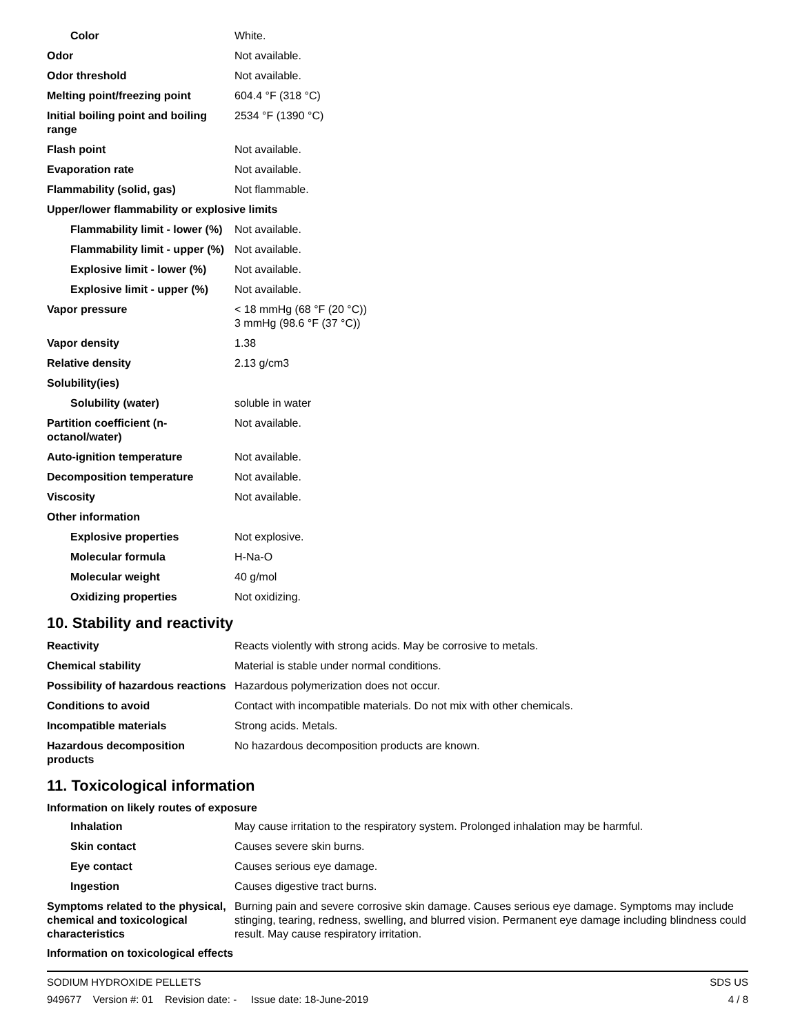| Color | White. |
| Odor | Not available. |
| Odor threshold | Not available. |
| Melting point/freezing point | 604.4 °F (318 °C) |
| Initial boiling point and boiling range | 2534 °F (1390 °C) |
| Flash point | Not available. |
| Evaporation rate | Not available. |
| Flammability (solid, gas) | Not flammable. |
| Upper/lower flammability or explosive limits | |
| Flammability limit - lower (%) | Not available. |
| Flammability limit - upper (%) | Not available. |
| Explosive limit - lower (%) | Not available. |
| Explosive limit - upper (%) | Not available. |
| Vapor pressure | < 18 mmHg (68 °F (20 °C)) 3 mmHg (98.6 °F (37 °C)) |
| Vapor density | 1.38 |
| Relative density | 2.13 g/cm3 |
| Solubility(ies) | |
| Solubility (water) | soluble in water |
| Partition coefficient (n-octanol/water) | Not available. |
| Auto-ignition temperature | Not available. |
| Decomposition temperature | Not available. |
| Viscosity | Not available. |
| Other information | |
| Explosive properties | Not explosive. |
| Molecular formula | H-Na-O |
| Molecular weight | 40 g/mol |
| Oxidizing properties | Not oxidizing. |
10. Stability and reactivity
| Reactivity | Reacts violently with strong acids. May be corrosive to metals. |
| Chemical stability | Material is stable under normal conditions. |
| Possibility of hazardous reactions | Hazardous polymerization does not occur. |
| Conditions to avoid | Contact with incompatible materials. Do not mix with other chemicals. |
| Incompatible materials | Strong acids. Metals. |
| Hazardous decomposition products | No hazardous decomposition products are known. |
11. Toxicological information
Information on likely routes of exposure
| Inhalation | May cause irritation to the respiratory system. Prolonged inhalation may be harmful. |
| Skin contact | Causes severe skin burns. |
| Eye contact | Causes serious eye damage. |
| Ingestion | Causes digestive tract burns. |
| Symptoms related to the physical, chemical and toxicological characteristics | Burning pain and severe corrosive skin damage. Causes serious eye damage. Symptoms may include stinging, tearing, redness, swelling, and blurred vision. Permanent eye damage including blindness could result. May cause respiratory irritation. |
Information on toxicological effects
SODIUM HYDROXIDE PELLETS SDS US
949677 Version #: 01 Revision date: - Issue date: 18-June-2019 4 / 8